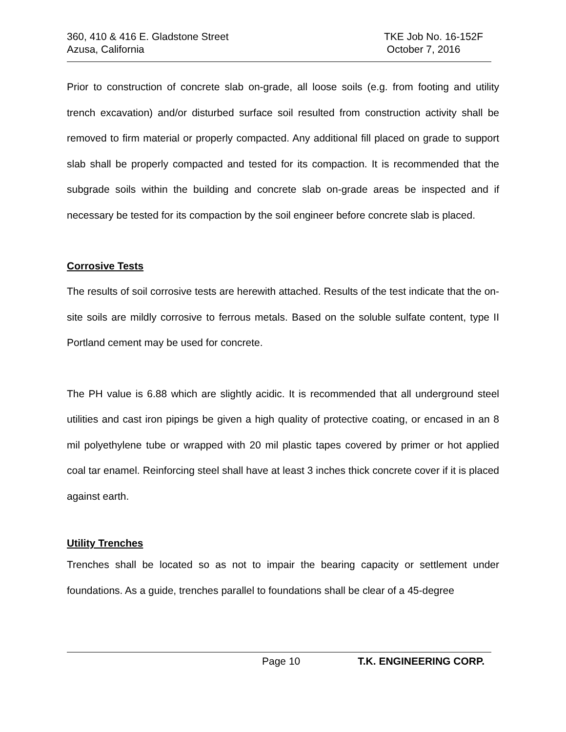360, 410 & 416 E. Gladstone Street TKE Job No. 16-152F
Azusa, California October 7, 2016
Prior to construction of concrete slab on-grade, all loose soils (e.g. from footing and utility trench excavation) and/or disturbed surface soil resulted from construction activity shall be removed to firm material or properly compacted. Any additional fill placed on grade to support slab shall be properly compacted and tested for its compaction. It is recommended that the subgrade soils within the building and concrete slab on-grade areas be inspected and if necessary be tested for its compaction by the soil engineer before concrete slab is placed.
Corrosive Tests
The results of soil corrosive tests are herewith attached. Results of the test indicate that the on-site soils are mildly corrosive to ferrous metals. Based on the soluble sulfate content, type II Portland cement may be used for concrete.
The PH value is 6.88 which are slightly acidic. It is recommended that all underground steel utilities and cast iron pipings be given a high quality of protective coating, or encased in an 8 mil polyethylene tube or wrapped with 20 mil plastic tapes covered by primer or hot applied coal tar enamel. Reinforcing steel shall have at least 3 inches thick concrete cover if it is placed against earth.
Utility Trenches
Trenches shall be located so as not to impair the bearing capacity or settlement under foundations. As a guide, trenches parallel to foundations shall be clear of a 45-degree
Page 10 T.K. ENGINEERING CORP.